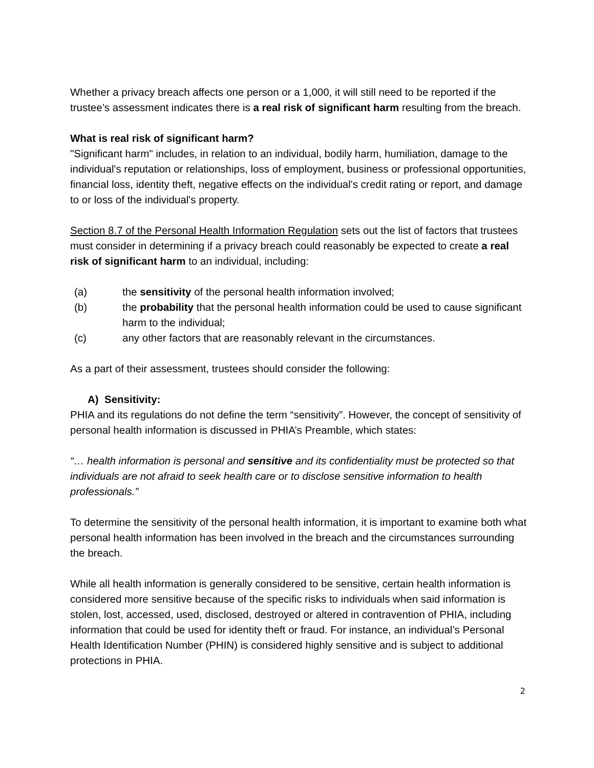Whether a privacy breach affects one person or a 1,000, it will still need to be reported if the trustee’s assessment indicates there is a real risk of significant harm resulting from the breach.
What is real risk of significant harm?
"Significant harm" includes, in relation to an individual, bodily harm, humiliation, damage to the individual's reputation or relationships, loss of employment, business or professional opportunities, financial loss, identity theft, negative effects on the individual's credit rating or report, and damage to or loss of the individual's property.
Section 8.7 of the Personal Health Information Regulation sets out the list of factors that trustees must consider in determining if a privacy breach could reasonably be expected to create a real risk of significant harm to an individual, including:
(a) the sensitivity of the personal health information involved;
(b) the probability that the personal health information could be used to cause significant harm to the individual;
(c) any other factors that are reasonably relevant in the circumstances.
As a part of their assessment, trustees should consider the following:
A) Sensitivity:
PHIA and its regulations do not define the term “sensitivity”. However, the concept of sensitivity of personal health information is discussed in PHIA’s Preamble, which states:
“… health information is personal and sensitive and its confidentiality must be protected so that individuals are not afraid to seek health care or to disclose sensitive information to health professionals.”
To determine the sensitivity of the personal health information, it is important to examine both what personal health information has been involved in the breach and the circumstances surrounding the breach.
While all health information is generally considered to be sensitive, certain health information is considered more sensitive because of the specific risks to individuals when said information is stolen, lost, accessed, used, disclosed, destroyed or altered in contravention of PHIA, including information that could be used for identity theft or fraud. For instance, an individual’s Personal Health Identification Number (PHIN) is considered highly sensitive and is subject to additional protections in PHIA.
2